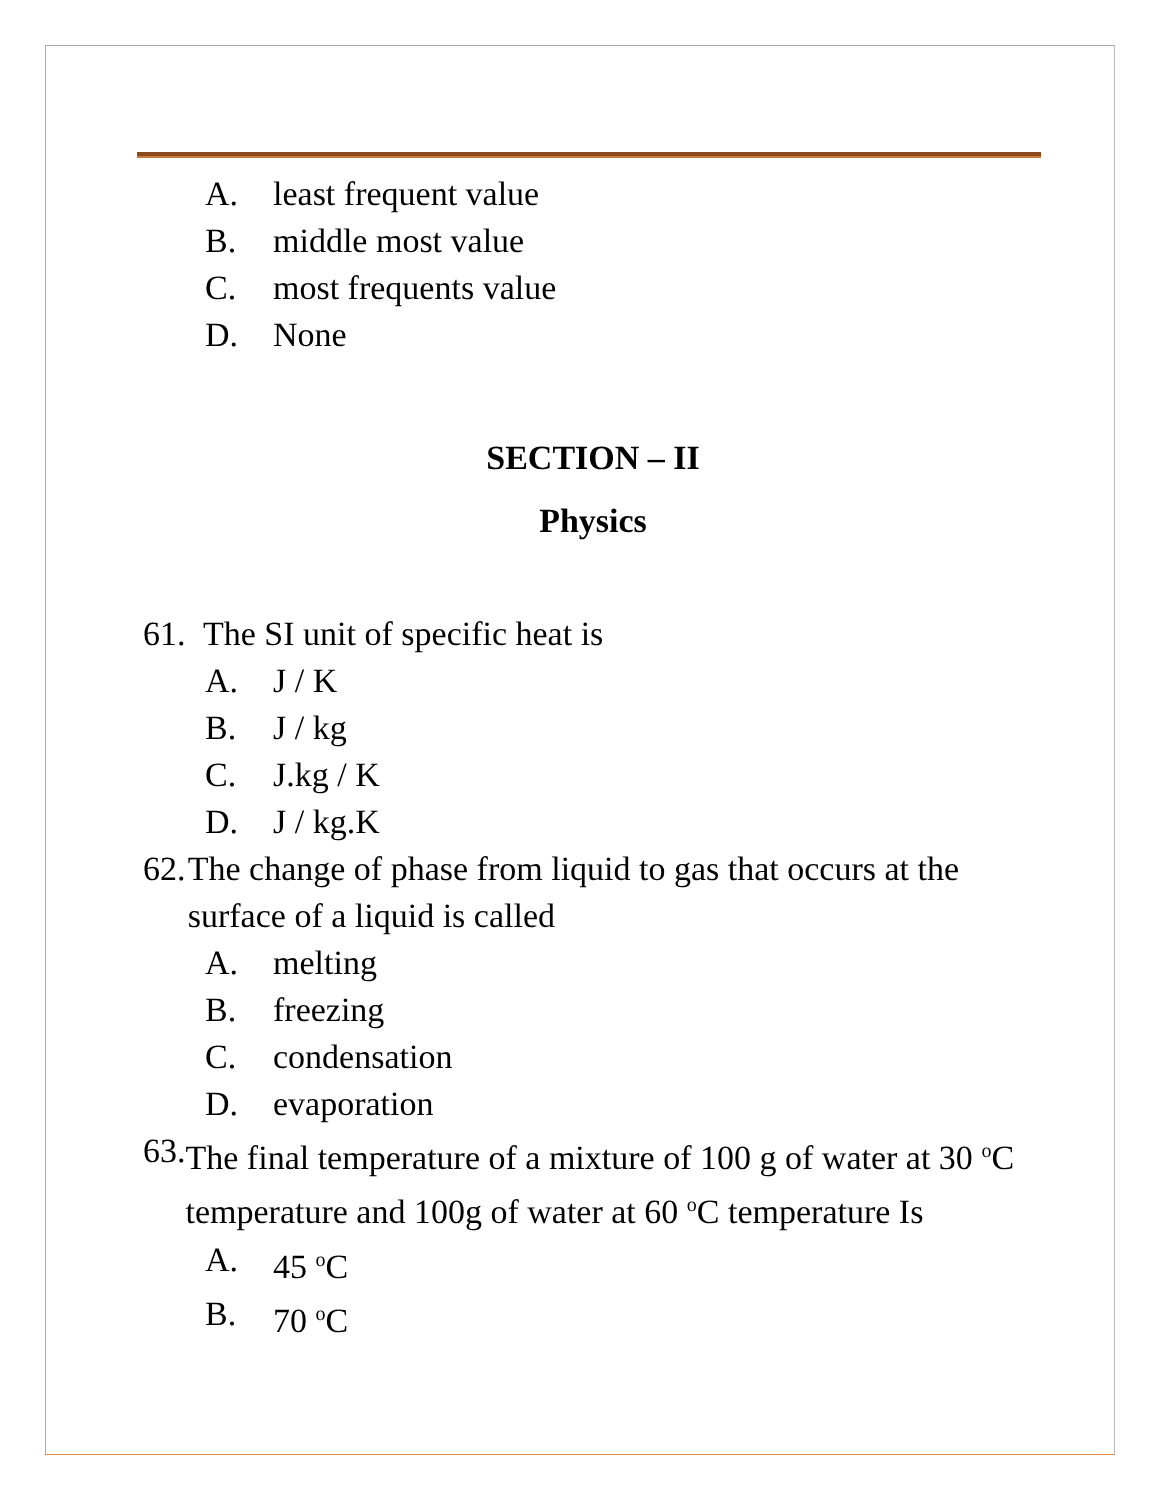A. least frequent value
B. middle most value
C. most frequents value
D. None
SECTION – II
Physics
61. The SI unit of specific heat is
A. J / K
B. J / kg
C. J.kg / K
D. J / kg.K
62. The change of phase from liquid to gas that occurs at the surface of a liquid is called
A. melting
B. freezing
C. condensation
D. evaporation
63. The final temperature of a mixture of 100 g of water at 30 <sup>o</sup>C temperature and 100g of water at 60 <sup>o</sup>C temperature Is
A. 45 <sup>o</sup>C
B. 70 <sup>o</sup>C